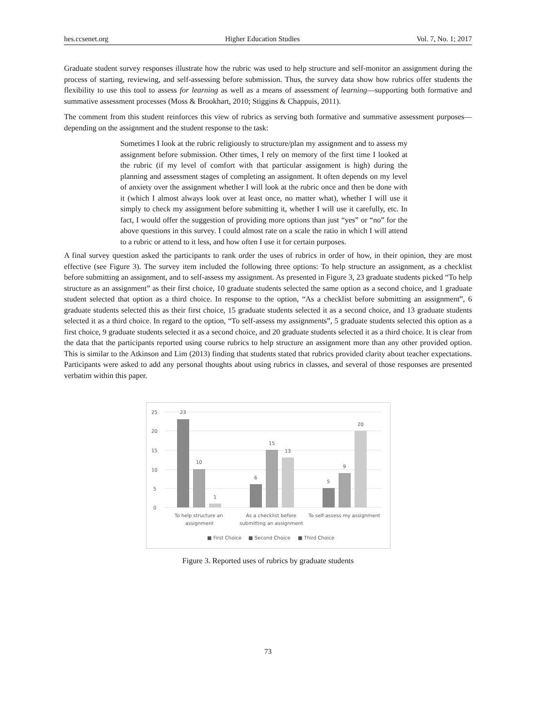hes.ccsenet.org Higher Education Studies Vol. 7, No. 1; 2017
Graduate student survey responses illustrate how the rubric was used to help structure and self-monitor an assignment during the process of starting, reviewing, and self-assessing before submission. Thus, the survey data show how rubrics offer students the flexibility to use this tool to assess for learning as well as a means of assessment of learning—supporting both formative and summative assessment processes (Moss & Brookhart, 2010; Stiggins & Chappuis, 2011).
The comment from this student reinforces this view of rubrics as serving both formative and summative assessment purposes—depending on the assignment and the student response to the task:
Sometimes I look at the rubric religiously to structure/plan my assignment and to assess my assignment before submission. Other times, I rely on memory of the first time I looked at the rubric (if my level of comfort with that particular assignment is high) during the planning and assessment stages of completing an assignment. It often depends on my level of anxiety over the assignment whether I will look at the rubric once and then be done with it (which I almost always look over at least once, no matter what), whether I will use it simply to check my assignment before submitting it, whether I will use it carefully, etc. In fact, I would offer the suggestion of providing more options than just “yes” or “no” for the above questions in this survey. I could almost rate on a scale the ratio in which I will attend to a rubric or attend to it less, and how often I use it for certain purposes.
A final survey question asked the participants to rank order the uses of rubrics in order of how, in their opinion, they are most effective (see Figure 3). The survey item included the following three options: To help structure an assignment, as a checklist before submitting an assignment, and to self-assess my assignment. As presented in Figure 3, 23 graduate students picked “To help structure as an assignment” as their first choice, 10 graduate students selected the same option as a second choice, and 1 graduate student selected that option as a third choice. In response to the option, “As a checklist before submitting an assignment”, 6 graduate students selected this as their first choice, 15 graduate students selected it as a second choice, and 13 graduate students selected it as a third choice. In regard to the option, “To self-assess my assignments”, 5 graduate students selected this option as a first choice, 9 graduate students selected it as a second choice, and 20 graduate students selected it as a third choice. It is clear from the data that the participants reported using course rubrics to help structure an assignment more than any other provided option. This is similar to the Atkinson and Lim (2013) finding that students stated that rubrics provided clarity about teacher expectations. Participants were asked to add any personal thoughts about using rubrics in classes, and several of those responses are presented verbatim within this paper.
25
20
15
10
5
0
23
10
1
6
15
13
5
9
20
To help structure an
assignment
As a checklist before
submitting an assignment
To self-assess my assignment
■ First Choice
■ Second Choice
■ Third Choice
Figure 3. Reported uses of rubrics by graduate students
73